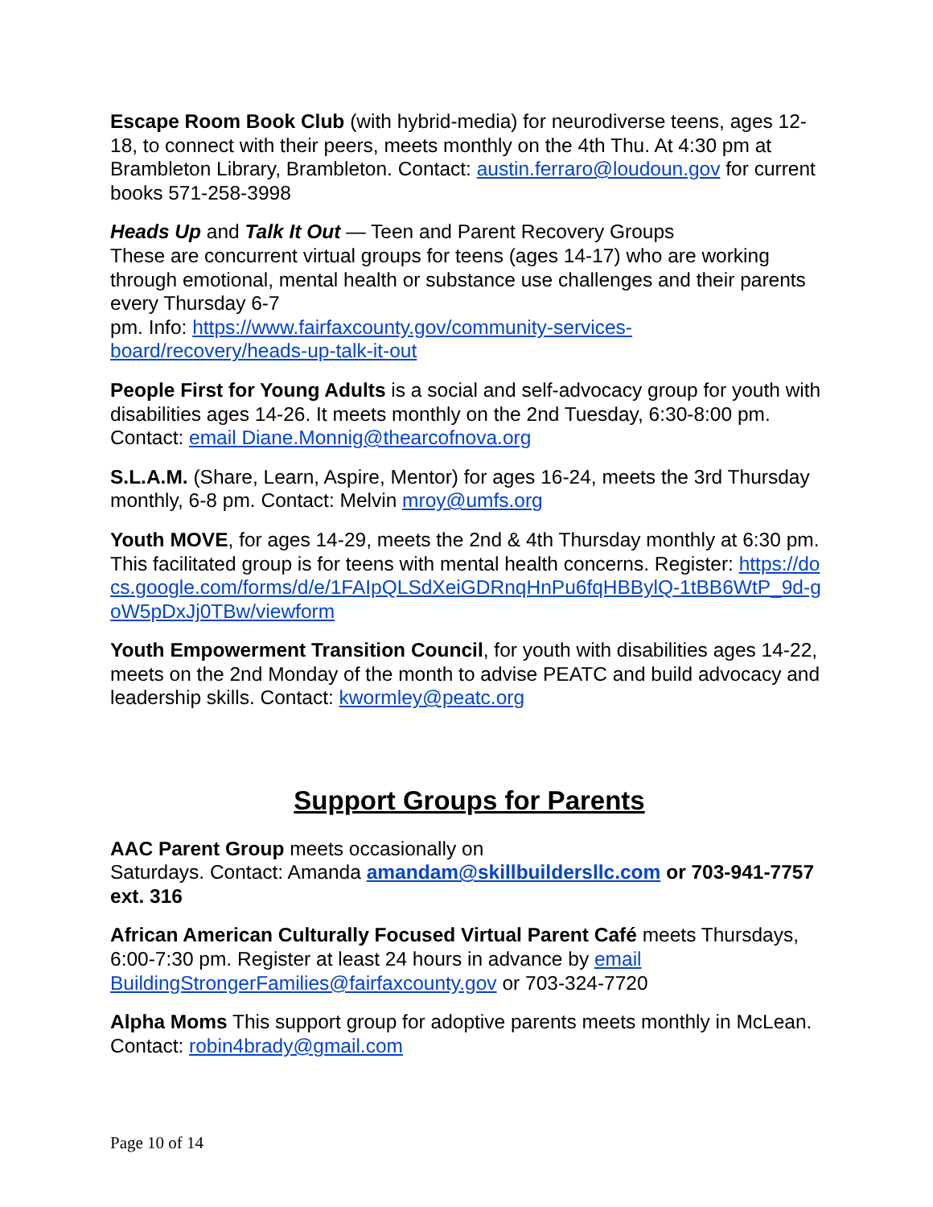Escape Room Book Club (with hybrid-media) for neurodiverse teens, ages 12-18, to connect with their peers, meets monthly on the 4th Thu. At 4:30 pm at Brambleton Library, Brambleton. Contact: austin.ferraro@loudoun.gov for current books 571-258-3998
Heads Up and Talk It Out — Teen and Parent Recovery Groups
These are concurrent virtual groups for teens (ages 14-17) who are working through emotional, mental health or substance use challenges and their parents every Thursday 6-7
pm. Info: https://www.fairfaxcounty.gov/community-services-board/recovery/heads-up-talk-it-out
People First for Young Adults is a social and self-advocacy group for youth with disabilities ages 14-26. It meets monthly on the 2nd Tuesday, 6:30-8:00 pm. Contact: email Diane.Monnig@thearcofnova.org
S.L.A.M. (Share, Learn, Aspire, Mentor) for ages 16-24, meets the 3rd Thursday monthly, 6-8 pm. Contact: Melvin mroy@umfs.org
Youth MOVE, for ages 14-29, meets the 2nd & 4th Thursday monthly at 6:30 pm. This facilitated group is for teens with mental health concerns. Register: https://docs.google.com/forms/d/e/1FAIpQLSdXeiGDRnqHnPu6fqHBBylQ-1tBB6WtP_9d-goW5pDxJj0TBw/viewform
Youth Empowerment Transition Council, for youth with disabilities ages 14-22, meets on the 2nd Monday of the month to advise PEATC and build advocacy and leadership skills. Contact: kwormley@peatc.org
Support Groups for Parents
AAC Parent Group meets occasionally on
Saturdays. Contact: Amanda amandam@skillbuildersllc.com or 703-941-7757 ext. 316
African American Culturally Focused Virtual Parent Café meets Thursdays, 6:00-7:30 pm. Register at least 24 hours in advance by email BuildingStrongerFamilies@fairfaxcounty.gov or 703-324-7720
Alpha Moms This support group for adoptive parents meets monthly in McLean. Contact: robin4brady@gmail.com
Page 10 of 14